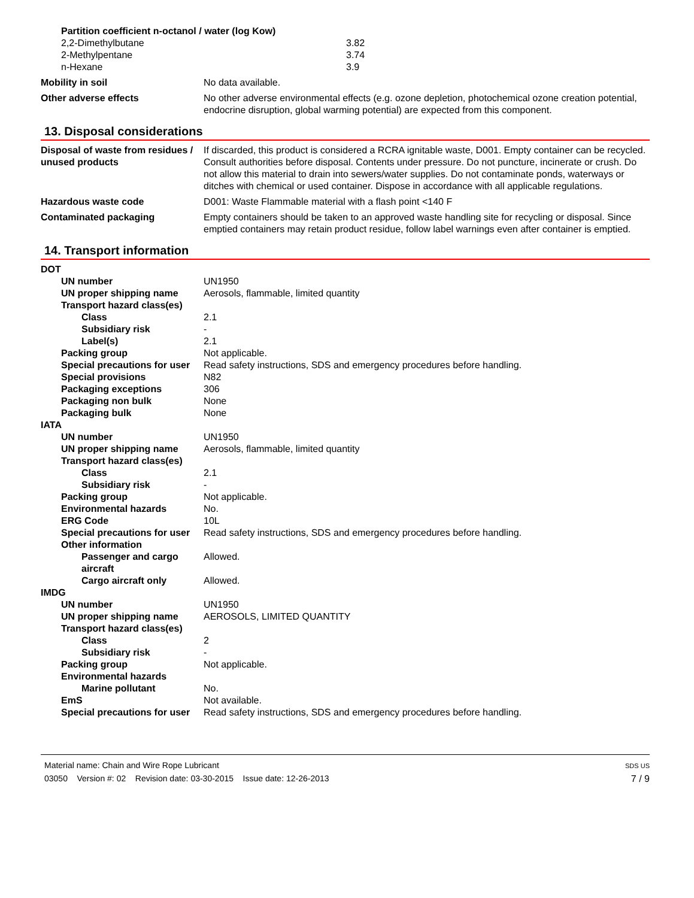Partition coefficient n-octanol / water (log Kow)
2,2-Dimethylbutane 3.82
2-Methylpentane 3.74
n-Hexane 3.9
Mobility in soil No data available.
Other adverse effects No other adverse environmental effects (e.g. ozone depletion, photochemical ozone creation potential, endocrine disruption, global warming potential) are expected from this component.
13. Disposal considerations
Disposal of waste from residues / unused products
If discarded, this product is considered a RCRA ignitable waste, D001. Empty container can be recycled. Consult authorities before disposal. Contents under pressure. Do not puncture, incinerate or crush. Do not allow this material to drain into sewers/water supplies. Do not contaminate ponds, waterways or ditches with chemical or used container. Dispose in accordance with all applicable regulations.
Hazardous waste code D001: Waste Flammable material with a flash point <140 F
Contaminated packaging Empty containers should be taken to an approved waste handling site for recycling or disposal. Since emptied containers may retain product residue, follow label warnings even after container is emptied.
14. Transport information
DOT
UN number UN1950
UN proper shipping name Aerosols, flammable, limited quantity
Transport hazard class(es)
Class 2.1
Subsidiary risk -
Label(s) 2.1
Packing group Not applicable.
Special precautions for user
Read safety instructions, SDS and emergency procedures before handling.
Special provisions N82
Packaging exceptions 306
Packaging non bulk None
Packaging bulk None
IATA
UN number UN1950
UN proper shipping name Aerosols, flammable, limited quantity
Transport hazard class(es)
Class 2.1
Subsidiary risk -
Packing group Not applicable.
Environmental hazards No.
ERG Code 10L
Special precautions for user
Read safety instructions, SDS and emergency procedures before handling.
Other information
Passenger and cargo aircraft
Allowed.
Cargo aircraft only Allowed.
IMDG
UN number UN1950
UN proper shipping name AEROSOLS, LIMITED QUANTITY
Transport hazard class(es)
Class 2
Subsidiary risk -
Packing group Not applicable.
Environmental hazards
Marine pollutant No.
EmS Not available.
Special precautions for user
Read safety instructions, SDS and emergency procedures before handling.
Material name: Chain and Wire Rope Lubricant
03050 Version #: 02 Revision date: 03-30-2015 Issue date: 12-26-2013
SDS US
7 / 9